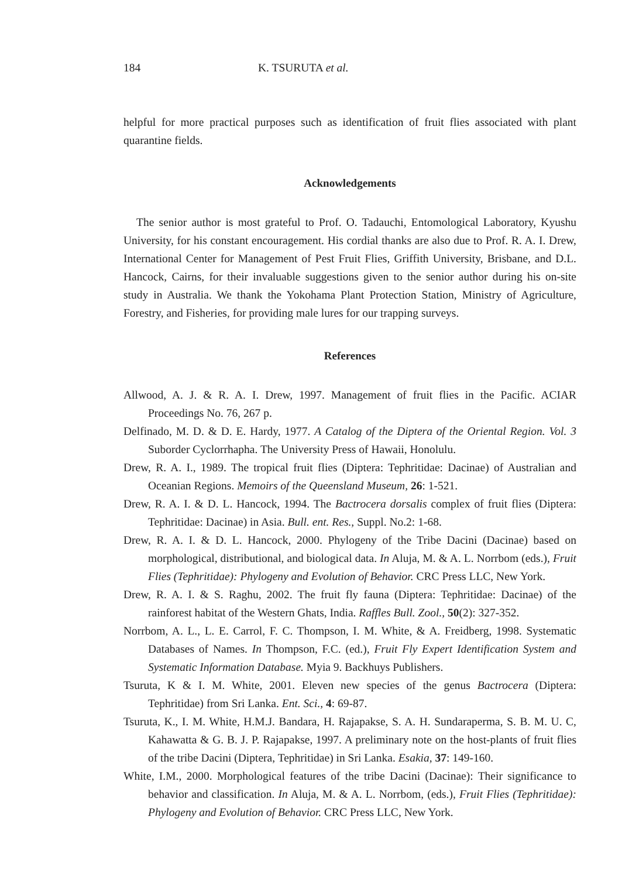184 K. TSURUTA et al.
helpful for more practical purposes such as identification of fruit flies associated with plant quarantine fields.
Acknowledgements
The senior author is most grateful to Prof. O. Tadauchi, Entomological Laboratory, Kyushu University, for his constant encouragement. His cordial thanks are also due to Prof. R. A. I. Drew, International Center for Management of Pest Fruit Flies, Griffith University, Brisbane, and D.L. Hancock, Cairns, for their invaluable suggestions given to the senior author during his on-site study in Australia. We thank the Yokohama Plant Protection Station, Ministry of Agriculture, Forestry, and Fisheries, for providing male lures for our trapping surveys.
References
Allwood, A. J. & R. A. I. Drew, 1997. Management of fruit flies in the Pacific. ACIAR Proceedings No. 76, 267 p.
Delfinado, M. D. & D. E. Hardy, 1977. A Catalog of the Diptera of the Oriental Region. Vol. 3 Suborder Cyclorrhapha. The University Press of Hawaii, Honolulu.
Drew, R. A. I., 1989. The tropical fruit flies (Diptera: Tephritidae: Dacinae) of Australian and Oceanian Regions. Memoirs of the Queensland Museum, 26: 1-521.
Drew, R. A. I. & D. L. Hancock, 1994. The Bactrocera dorsalis complex of fruit flies (Diptera: Tephritidae: Dacinae) in Asia. Bull. ent. Res., Suppl. No.2: 1-68.
Drew, R. A. I. & D. L. Hancock, 2000. Phylogeny of the Tribe Dacini (Dacinae) based on morphological, distributional, and biological data. In Aluja, M. & A. L. Norrbom (eds.), Fruit Flies (Tephritidae): Phylogeny and Evolution of Behavior. CRC Press LLC, New York.
Drew, R. A. I. & S. Raghu, 2002. The fruit fly fauna (Diptera: Tephritidae: Dacinae) of the rainforest habitat of the Western Ghats, India. Raffles Bull. Zool., 50(2): 327-352.
Norrbom, A. L., L. E. Carrol, F. C. Thompson, I. M. White, & A. Freidberg, 1998. Systematic Databases of Names. In Thompson, F.C. (ed.), Fruit Fly Expert Identification System and Systematic Information Database. Myia 9. Backhuys Publishers.
Tsuruta, K & I. M. White, 2001. Eleven new species of the genus Bactrocera (Diptera: Tephritidae) from Sri Lanka. Ent. Sci., 4: 69-87.
Tsuruta, K., I. M. White, H.M.J. Bandara, H. Rajapakse, S. A. H. Sundaraperma, S. B. M. U. C, Kahawatta & G. B. J. P. Rajapakse, 1997. A preliminary note on the host-plants of fruit flies of the tribe Dacini (Diptera, Tephritidae) in Sri Lanka. Esakia, 37: 149-160.
White, I.M., 2000. Morphological features of the tribe Dacini (Dacinae): Their significance to behavior and classification. In Aluja, M. & A. L. Norrbom, (eds.), Fruit Flies (Tephritidae): Phylogeny and Evolution of Behavior. CRC Press LLC, New York.